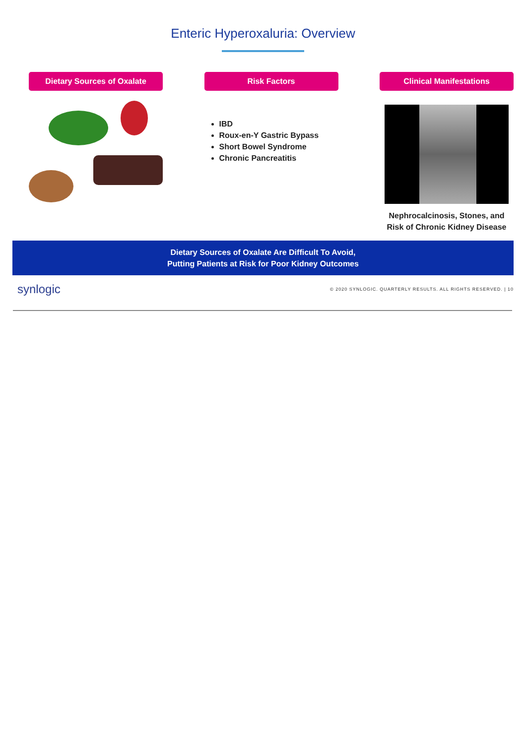Enteric Hyperoxaluria: Overview
Dietary Sources of Oxalate Risk Factors
IBD
Roux-en-Y Gastric Bypass
Short Bowel Syndrome
Chronic Pancreatitis
Clinical Manifestations
Nephrocalcinosis, Stones, and
Risk of Chronic Kidney Disease
Dietary Sources of Oxalate Are Difficult To Avoid,
Putting Patients at Risk for Poor Kidney Outcomes
synlogic © 2020 SYNLOGIC. QUARTERLY RESULTS. ALL RIGHTS RESERVED. | 10